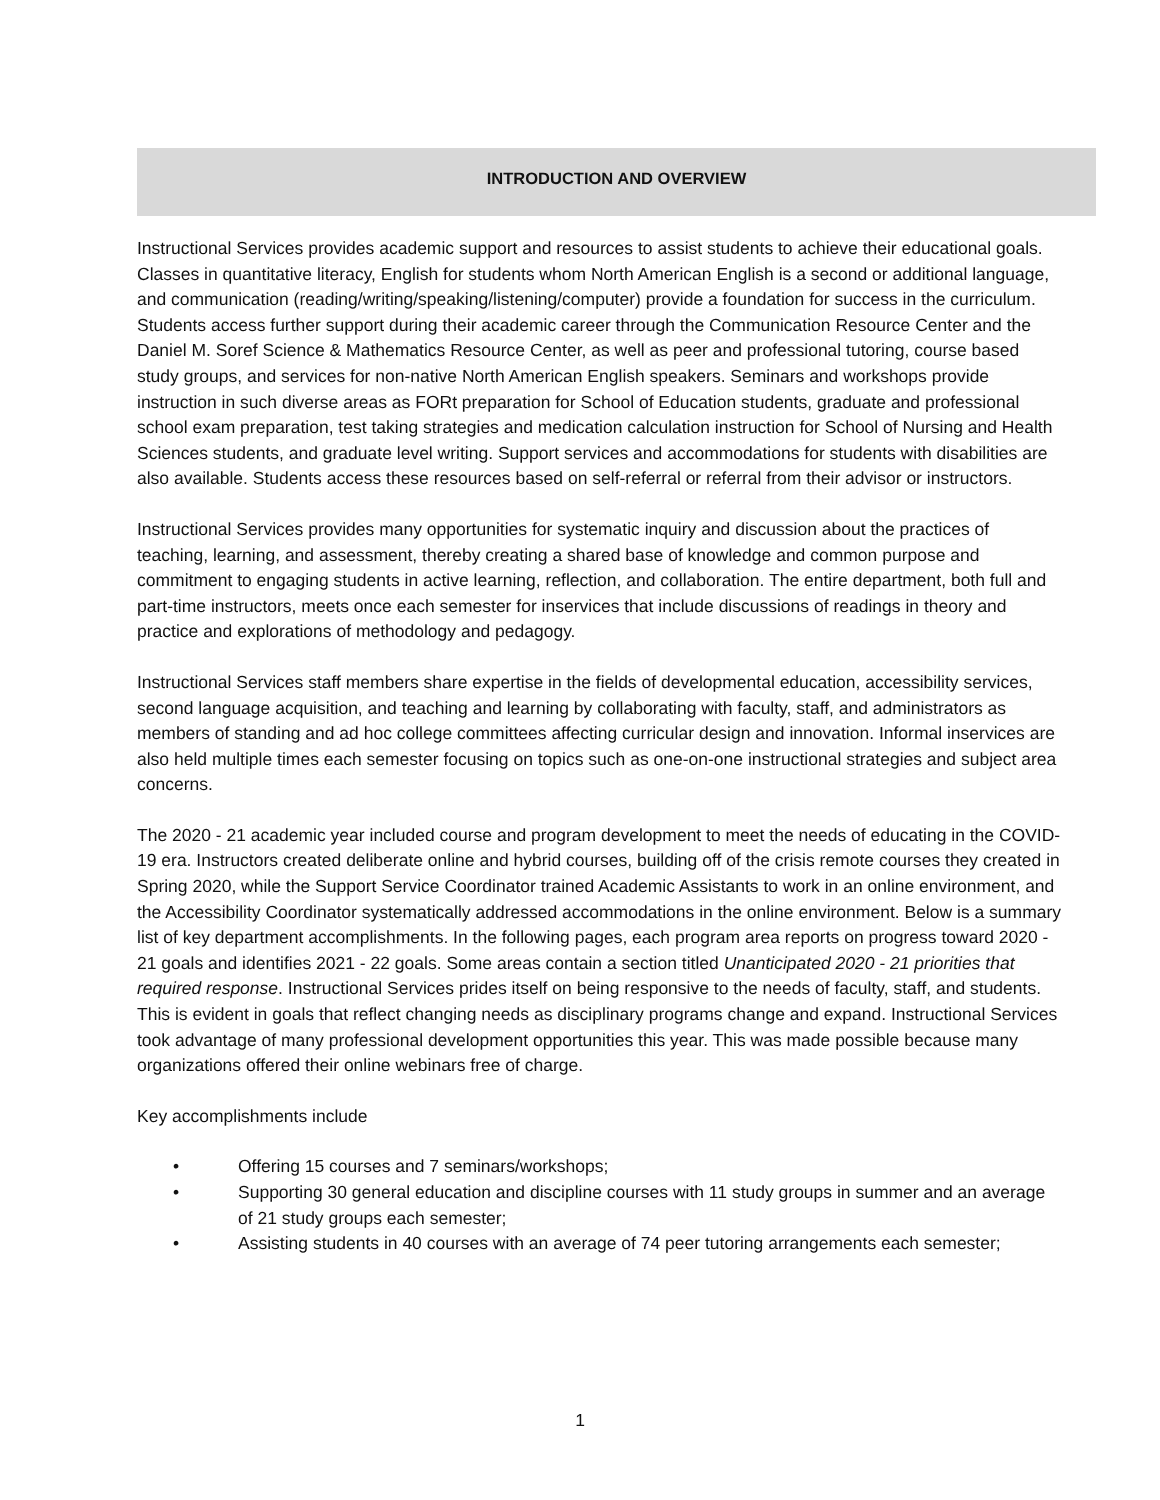INTRODUCTION AND OVERVIEW
Instructional Services provides academic support and resources to assist students to achieve their educational goals. Classes in quantitative literacy, English for students whom North American English is a second or additional language, and communication (reading/writing/speaking/listening/computer) provide a foundation for success in the curriculum. Students access further support during their academic career through the Communication Resource Center and the Daniel M. Soref Science & Mathematics Resource Center, as well as peer and professional tutoring, course based study groups, and services for non-native North American English speakers. Seminars and workshops provide instruction in such diverse areas as FORt preparation for School of Education students, graduate and professional school exam preparation, test taking strategies and medication calculation instruction for School of Nursing and Health Sciences students, and graduate level writing. Support services and accommodations for students with disabilities are also available. Students access these resources based on self-referral or referral from their advisor or instructors.
Instructional Services provides many opportunities for systematic inquiry and discussion about the practices of teaching, learning, and assessment, thereby creating a shared base of knowledge and common purpose and commitment to engaging students in active learning, reflection, and collaboration. The entire department, both full and part-time instructors, meets once each semester for inservices that include discussions of readings in theory and practice and explorations of methodology and pedagogy.
Instructional Services staff members share expertise in the fields of developmental education, accessibility services, second language acquisition, and teaching and learning by collaborating with faculty, staff, and administrators as members of standing and ad hoc college committees affecting curricular design and innovation. Informal inservices are also held multiple times each semester focusing on topics such as one-on-one instructional strategies and subject area concerns.
The 2020 - 21 academic year included course and program development to meet the needs of educating in the COVID-19 era. Instructors created deliberate online and hybrid courses, building off of the crisis remote courses they created in Spring 2020, while the Support Service Coordinator trained Academic Assistants to work in an online environment, and the Accessibility Coordinator systematically addressed accommodations in the online environment. Below is a summary list of key department accomplishments. In the following pages, each program area reports on progress toward 2020 - 21 goals and identifies 2021 - 22 goals. Some areas contain a section titled Unanticipated 2020 - 21 priorities that required response. Instructional Services prides itself on being responsive to the needs of faculty, staff, and students. This is evident in goals that reflect changing needs as disciplinary programs change and expand. Instructional Services took advantage of many professional development opportunities this year. This was made possible because many organizations offered their online webinars free of charge.
Key accomplishments include
• Offering 15 courses and 7 seminars/workshops;
• Supporting 30 general education and discipline courses with 11 study groups in summer and an average of 21 study groups each semester;
• Assisting students in 40 courses with an average of 74 peer tutoring arrangements each semester;
1